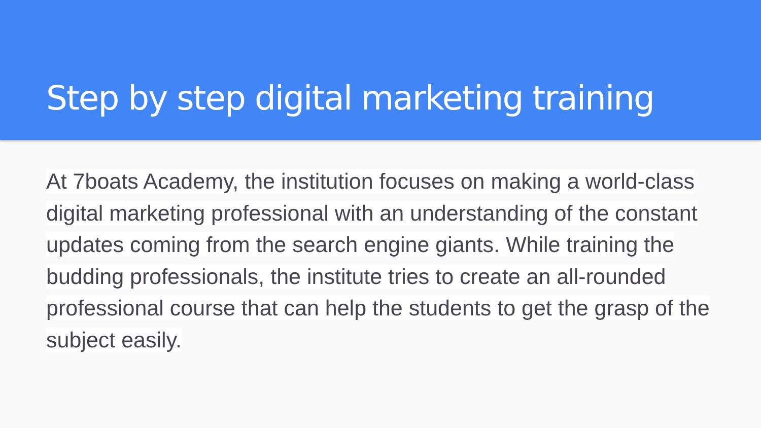Step by step digital marketing training
At 7boats Academy, the institution focuses on making a world-class digital marketing professional with an understanding of the constant updates coming from the search engine giants. While training the budding professionals, the institute tries to create an all-rounded professional course that can help the students to get the grasp of the subject easily.